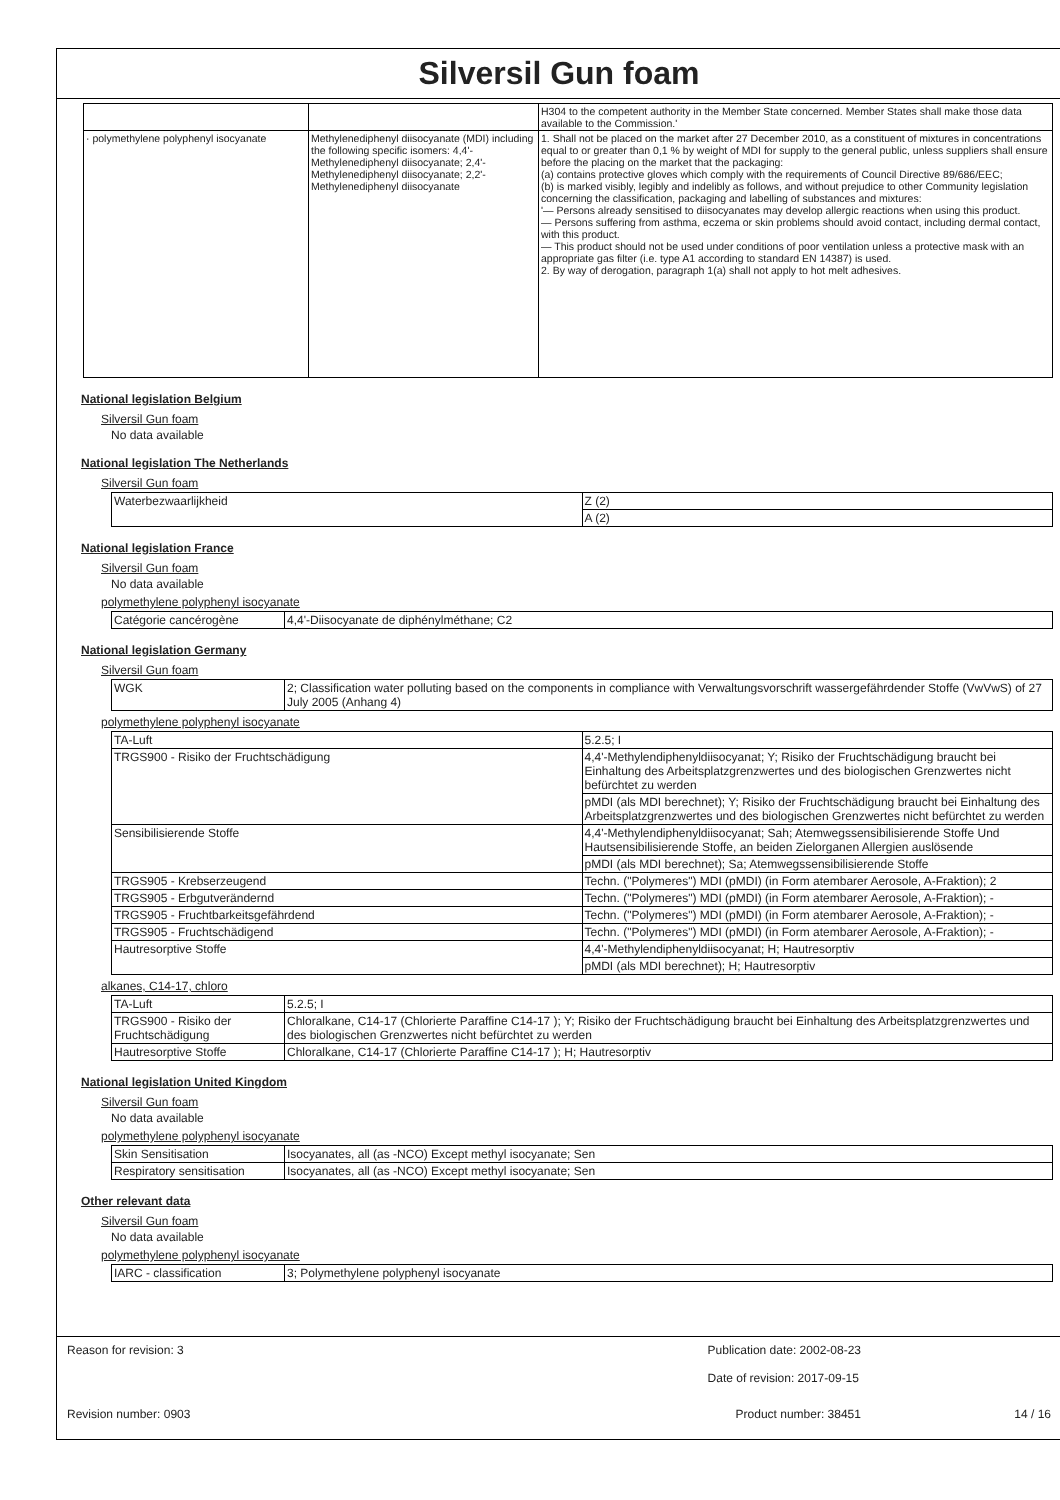Silversil Gun foam
| | | H304 to the competent authority in the Member State concerned. Member States shall make those data available to the Commission.' |
| · polymethylene polyphenyl isocyanate | Methylenediphenyl diisocyanate (MDI) including the following specific isomers: 4,4'-Methylenediphenyl diisocyanate; 2,4'-Methylenediphenyl diisocyanate; 2,2'-Methylenediphenyl diisocyanate | 1. Shall not be placed on the market after 27 December 2010, as a constituent of mixtures in concentrations equal to or greater than 0,1 % by weight of MDI for supply to the general public, unless suppliers shall ensure before the placing on the market that the packaging: (a) contains protective gloves which comply with the requirements of Council Directive 89/686/EEC; (b) is marked visibly, legibly and indelibly as follows, and without prejudice to other Community legislation concerning the classification, packaging and labelling of substances and mixtures: '— Persons already sensitised to diisocyanates may develop allergic reactions when using this product. — Persons suffering from asthma, eczema or skin problems should avoid contact, including dermal contact, with this product. — This product should not be used under conditions of poor ventilation unless a protective mask with an appropriate gas filter (i.e. type A1 according to standard EN 14387) is used. 2. By way of derogation, paragraph 1(a) shall not apply to hot melt adhesives. |
National legislation Belgium
Silversil Gun foam
No data available
National legislation The Netherlands
Silversil Gun foam
| Waterbezwaarlijkheid | Z (2) |
| | A (2) |
National legislation France
Silversil Gun foam
No data available
polymethylene polyphenyl isocyanate
| Catégorie cancérogène | 4,4'-Diisocyanate de diphénylméthane; C2 |
National legislation Germany
Silversil Gun foam
| WGK | 2; Classification water polluting based on the components in compliance with Verwaltungsvorschrift wassergefährdender Stoffe (VwVwS) of 27 July 2005 (Anhang 4) |
polymethylene polyphenyl isocyanate
| TA-Luft | 5.2.5; I |
| TRGS900 - Risiko der Fruchtschädigung | 4,4'-Methylendiphenyldiisocyanat; Y; Risiko der Fruchtschädigung braucht bei Einhaltung des Arbeitsplatzgrenzwertes und des biologischen Grenzwertes nicht befürchtet zu werden |
| | pMDI (als MDI berechnet); Y; Risiko der Fruchtschädigung braucht bei Einhaltung des Arbeitsplatzgrenzwertes und des biologischen Grenzwertes nicht befürchtet zu werden |
| Sensibilisierende Stoffe | 4,4'-Methylendiphenyldiisocyanat; Sah; Atemwegssensibilisierende Stoffe Und Hautsensibilisierende Stoffe, an beiden Zielorganen Allergien auslösende |
| | pMDI (als MDI berechnet); Sa; Atemwegssensibilisierende Stoffe |
| TRGS905 - Krebserzeugend | Techn. ("Polymeres") MDI (pMDI) (in Form atembarer Aerosole, A-Fraktion); 2 |
| TRGS905 - Erbgutverändernd | Techn. ("Polymeres") MDI (pMDI) (in Form atembarer Aerosole, A-Fraktion); - |
| TRGS905 - Fruchtbarkeitsgefährdend | Techn. ("Polymeres") MDI (pMDI) (in Form atembarer Aerosole, A-Fraktion); - |
| TRGS905 - Fruchtschädigend | Techn. ("Polymeres") MDI (pMDI) (in Form atembarer Aerosole, A-Fraktion); - |
| Hautresorptive Stoffe | 4,4'-Methylendiphenyldiisocyanat; H; Hautresorptiv |
| | pMDI (als MDI berechnet); H; Hautresorptiv |
alkanes, C14-17, chloro
| TA-Luft | 5.2.5; I |
| TRGS900 - Risiko der Fruchtschädigung | Chloralkane, C14-17 (Chlorierte Paraffine C14-17 ); Y; Risiko der Fruchtschädigung braucht bei Einhaltung des Arbeitsplatzgrenzwertes und des biologischen Grenzwertes nicht befürchtet zu werden |
| Hautresorptive Stoffe | Chloralkane, C14-17 (Chlorierte Paraffine C14-17 ); H; Hautresorptiv |
National legislation United Kingdom
Silversil Gun foam
No data available
polymethylene polyphenyl isocyanate
| Skin Sensitisation | Isocyanates, all (as -NCO) Except methyl isocyanate; Sen |
| Respiratory sensitisation | Isocyanates, all (as -NCO) Except methyl isocyanate; Sen |
Other relevant data
Silversil Gun foam
No data available
polymethylene polyphenyl isocyanate
| IARC - classification | 3; Polymethylene polyphenyl isocyanate |
Reason for revision: 3 Publication date: 2002-08-23
Date of revision: 2017-09-15
Revision number: 0903 Product number: 38451 14 / 16